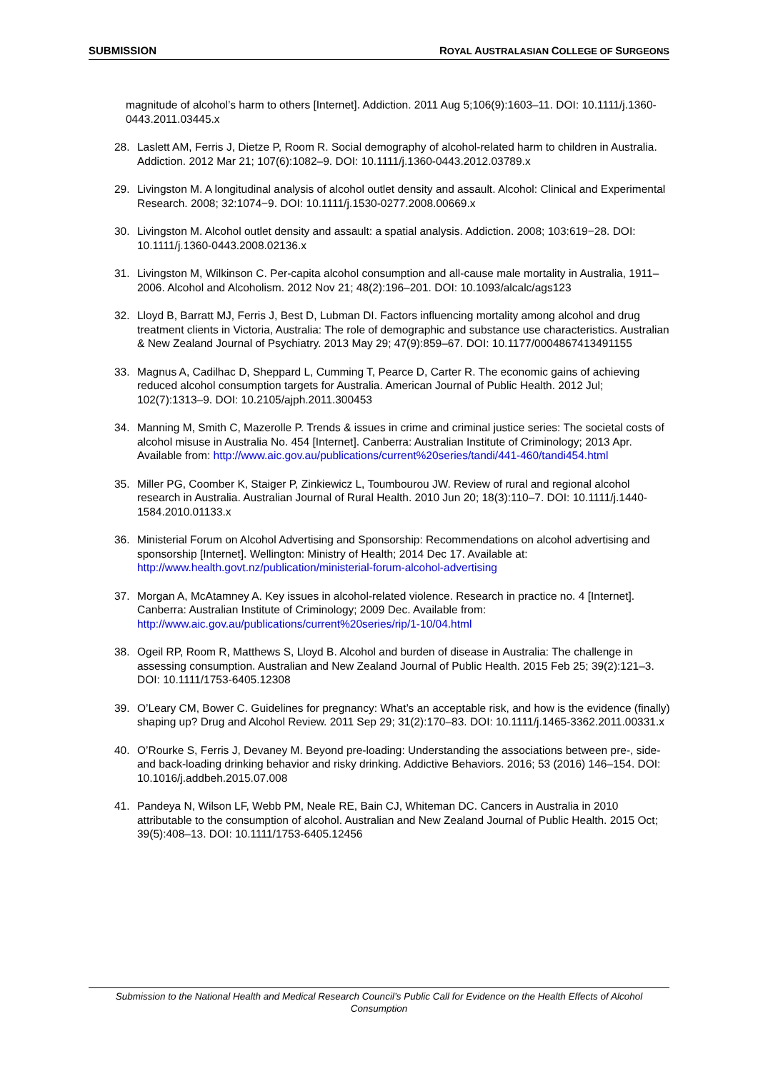SUBMISSION ROYAL AUSTRALASIAN COLLEGE OF SURGEONS
magnitude of alcohol’s harm to others [Internet]. Addiction. 2011 Aug 5;106(9):1603–11. DOI: 10.1111/j.1360-0443.2011.03445.x
28. Laslett AM, Ferris J, Dietze P, Room R. Social demography of alcohol-related harm to children in Australia. Addiction. 2012 Mar 21; 107(6):1082–9. DOI: 10.1111/j.1360-0443.2012.03789.x
29. Livingston M. A longitudinal analysis of alcohol outlet density and assault. Alcohol: Clinical and Experimental Research. 2008; 32:1074−9. DOI: 10.1111/j.1530-0277.2008.00669.x
30. Livingston M. Alcohol outlet density and assault: a spatial analysis. Addiction. 2008; 103:619−28. DOI: 10.1111/j.1360-0443.2008.02136.x
31. Livingston M, Wilkinson C. Per-capita alcohol consumption and all-cause male mortality in Australia, 1911–2006. Alcohol and Alcoholism. 2012 Nov 21; 48(2):196–201. DOI: 10.1093/alcalc/ags123
32. Lloyd B, Barratt MJ, Ferris J, Best D, Lubman DI. Factors influencing mortality among alcohol and drug treatment clients in Victoria, Australia: The role of demographic and substance use characteristics. Australian & New Zealand Journal of Psychiatry. 2013 May 29; 47(9):859–67. DOI: 10.1177/0004867413491155
33. Magnus A, Cadilhac D, Sheppard L, Cumming T, Pearce D, Carter R. The economic gains of achieving reduced alcohol consumption targets for Australia. American Journal of Public Health. 2012 Jul; 102(7):1313–9. DOI: 10.2105/ajph.2011.300453
34. Manning M, Smith C, Mazerolle P. Trends & issues in crime and criminal justice series: The societal costs of alcohol misuse in Australia No. 454 [Internet]. Canberra: Australian Institute of Criminology; 2013 Apr. Available from: http://www.aic.gov.au/publications/current%20series/tandi/441-460/tandi454.html
35. Miller PG, Coomber K, Staiger P, Zinkiewicz L, Toumbourou JW. Review of rural and regional alcohol research in Australia. Australian Journal of Rural Health. 2010 Jun 20; 18(3):110–7. DOI: 10.1111/j.1440-1584.2010.01133.x
36. Ministerial Forum on Alcohol Advertising and Sponsorship: Recommendations on alcohol advertising and sponsorship [Internet]. Wellington: Ministry of Health; 2014 Dec 17. Available at: http://www.health.govt.nz/publication/ministerial-forum-alcohol-advertising
37. Morgan A, McAtamney A. Key issues in alcohol-related violence. Research in practice no. 4 [Internet]. Canberra: Australian Institute of Criminology; 2009 Dec. Available from: http://www.aic.gov.au/publications/current%20series/rip/1-10/04.html
38. Ogeil RP, Room R, Matthews S, Lloyd B. Alcohol and burden of disease in Australia: The challenge in assessing consumption. Australian and New Zealand Journal of Public Health. 2015 Feb 25; 39(2):121–3. DOI: 10.1111/1753-6405.12308
39. O’Leary CM, Bower C. Guidelines for pregnancy: What’s an acceptable risk, and how is the evidence (finally) shaping up? Drug and Alcohol Review. 2011 Sep 29; 31(2):170–83. DOI: 10.1111/j.1465-3362.2011.00331.x
40. O’Rourke S, Ferris J, Devaney M. Beyond pre-loading: Understanding the associations between pre-, side- and back-loading drinking behavior and risky drinking. Addictive Behaviors. 2016; 53 (2016) 146–154. DOI: 10.1016/j.addbeh.2015.07.008
41. Pandeya N, Wilson LF, Webb PM, Neale RE, Bain CJ, Whiteman DC. Cancers in Australia in 2010 attributable to the consumption of alcohol. Australian and New Zealand Journal of Public Health. 2015 Oct; 39(5):408–13. DOI: 10.1111/1753-6405.12456
Submission to the National Health and Medical Research Council’s Public Call for Evidence on the Health Effects of Alcohol Consumption